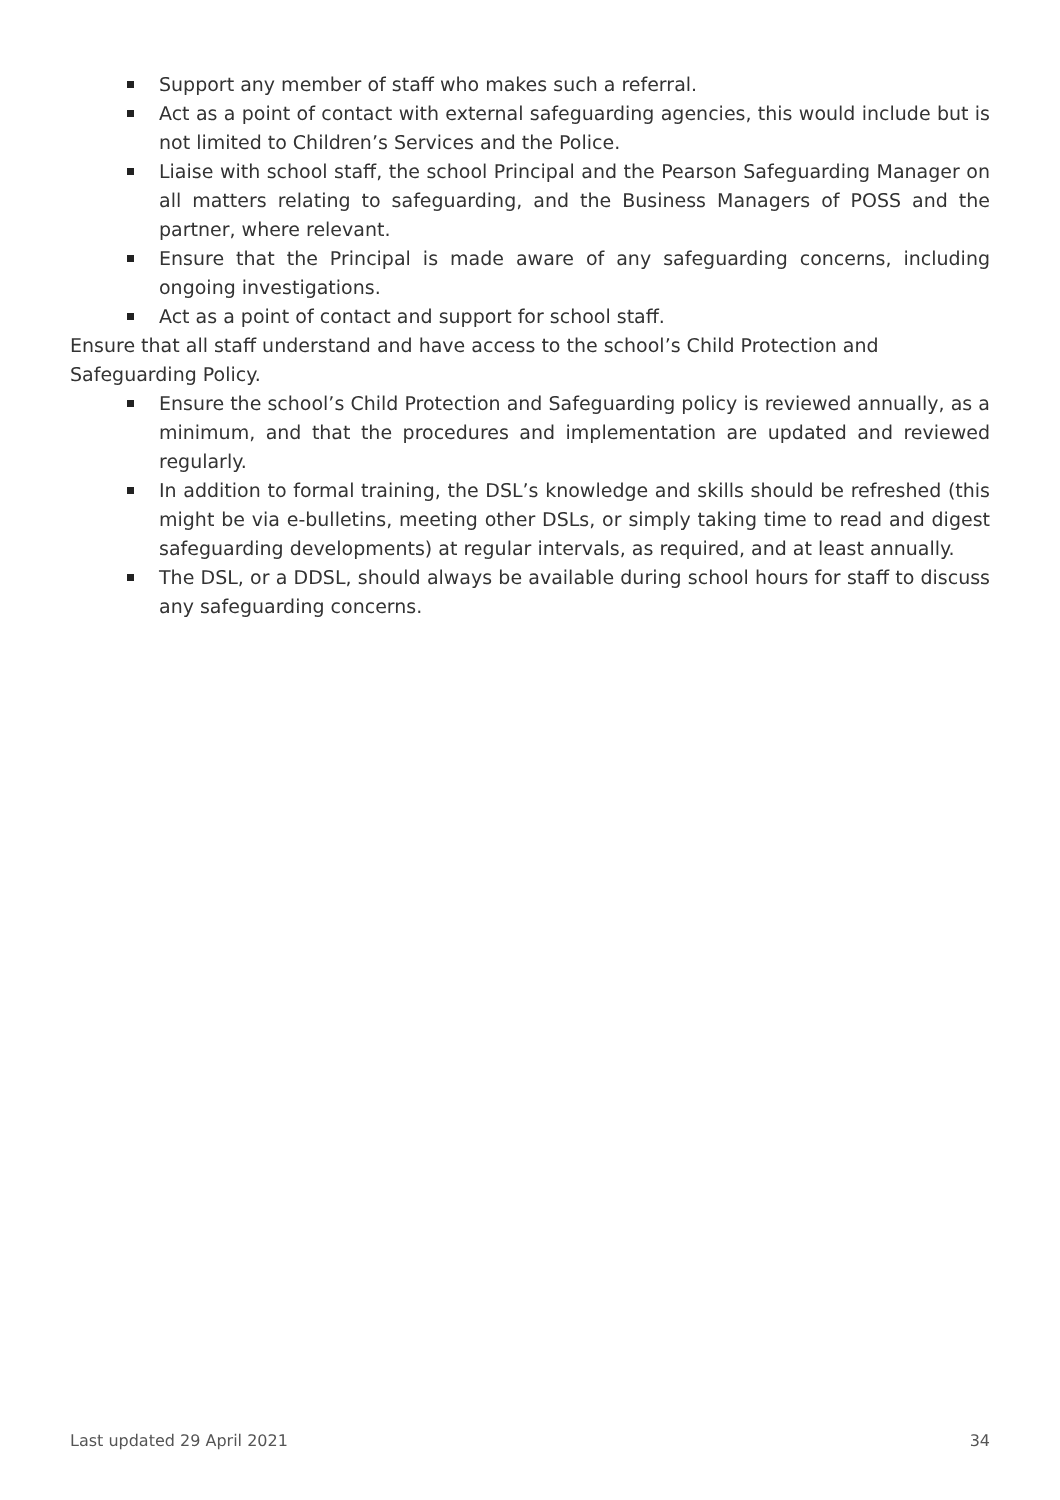Support any member of staff who makes such a referral.
Act as a point of contact with external safeguarding agencies, this would include but is not limited to Children’s Services and the Police.
Liaise with school staff, the school Principal and the Pearson Safeguarding Manager on all matters relating to safeguarding, and the Business Managers of POSS and the partner, where relevant.
Ensure that the Principal is made aware of any safeguarding concerns, including ongoing investigations.
Act as a point of contact and support for school staff.
Ensure that all staff understand and have access to the school’s Child Protection and Safeguarding Policy.
Ensure the school’s Child Protection and Safeguarding policy is reviewed annually, as a minimum, and that the procedures and implementation are updated and reviewed regularly.
In addition to formal training, the DSL’s knowledge and skills should be refreshed (this might be via e-bulletins, meeting other DSLs, or simply taking time to read and digest safeguarding developments) at regular intervals, as required, and at least annually.
The DSL, or a DDSL, should always be available during school hours for staff to discuss any safeguarding concerns.
Last updated 29 April 2021 34